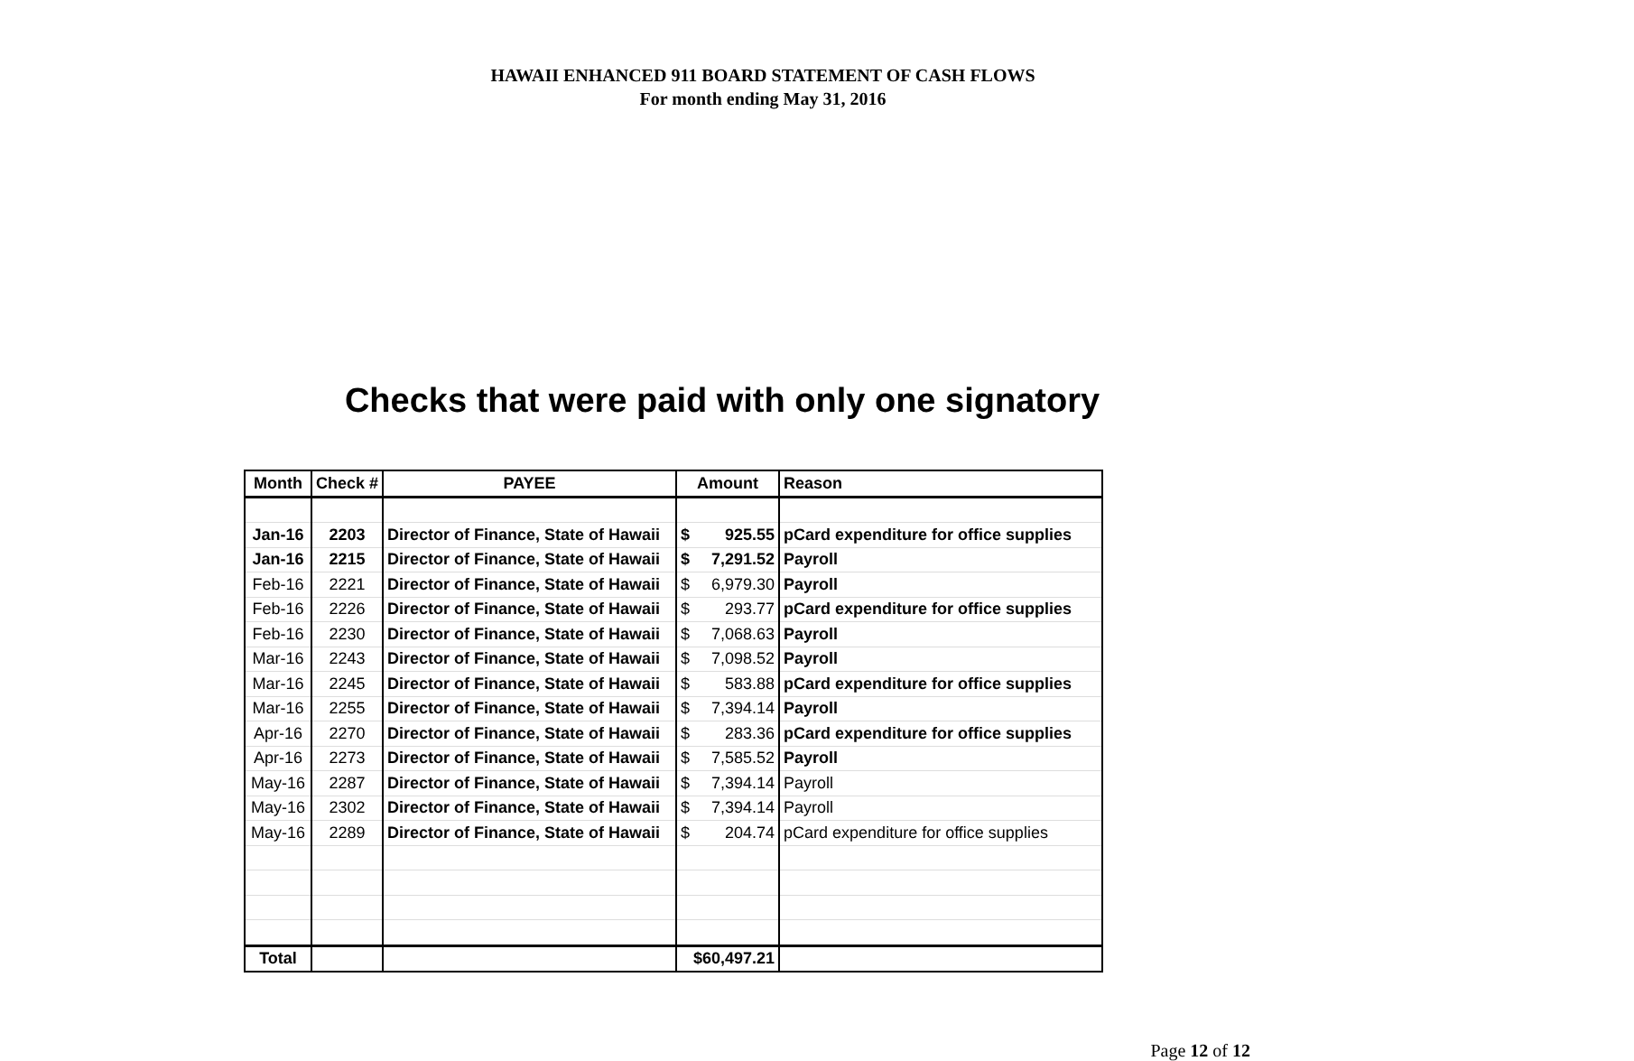HAWAII ENHANCED 911 BOARD STATEMENT OF CASH FLOWS
For month ending May 31, 2016
Checks that were paid with only one signatory
| Month | Check # | PAYEE | Amount | Reason |
| --- | --- | --- | --- | --- |
| Jan-16 | 2203 | Director of Finance, State of Hawaii | $ 925.55 | pCard expenditure for office supplies |
| Jan-16 | 2215 | Director of Finance, State of Hawaii | $ 7,291.52 | Payroll |
| Feb-16 | 2221 | Director of Finance, State of Hawaii | $ 6,979.30 | Payroll |
| Feb-16 | 2226 | Director of Finance, State of Hawaii | $ 293.77 | pCard expenditure for office supplies |
| Feb-16 | 2230 | Director of Finance, State of Hawaii | $ 7,068.63 | Payroll |
| Mar-16 | 2243 | Director of Finance, State of Hawaii | $ 7,098.52 | Payroll |
| Mar-16 | 2245 | Director of Finance, State of Hawaii | $ 583.88 | pCard expenditure for office supplies |
| Mar-16 | 2255 | Director of Finance, State of Hawaii | $ 7,394.14 | Payroll |
| Apr-16 | 2270 | Director of Finance, State of Hawaii | $ 283.36 | pCard expenditure for office supplies |
| Apr-16 | 2273 | Director of Finance, State of Hawaii | $ 7,585.52 | Payroll |
| May-16 | 2287 | Director of Finance, State of Hawaii | $ 7,394.14 | Payroll |
| May-16 | 2302 | Director of Finance, State of Hawaii | $ 7,394.14 | Payroll |
| May-16 | 2289 | Director of Finance, State of Hawaii | $ 204.74 | pCard expenditure for office supplies |
| Total | | | $60,497.21 | |
Page 12 of 12